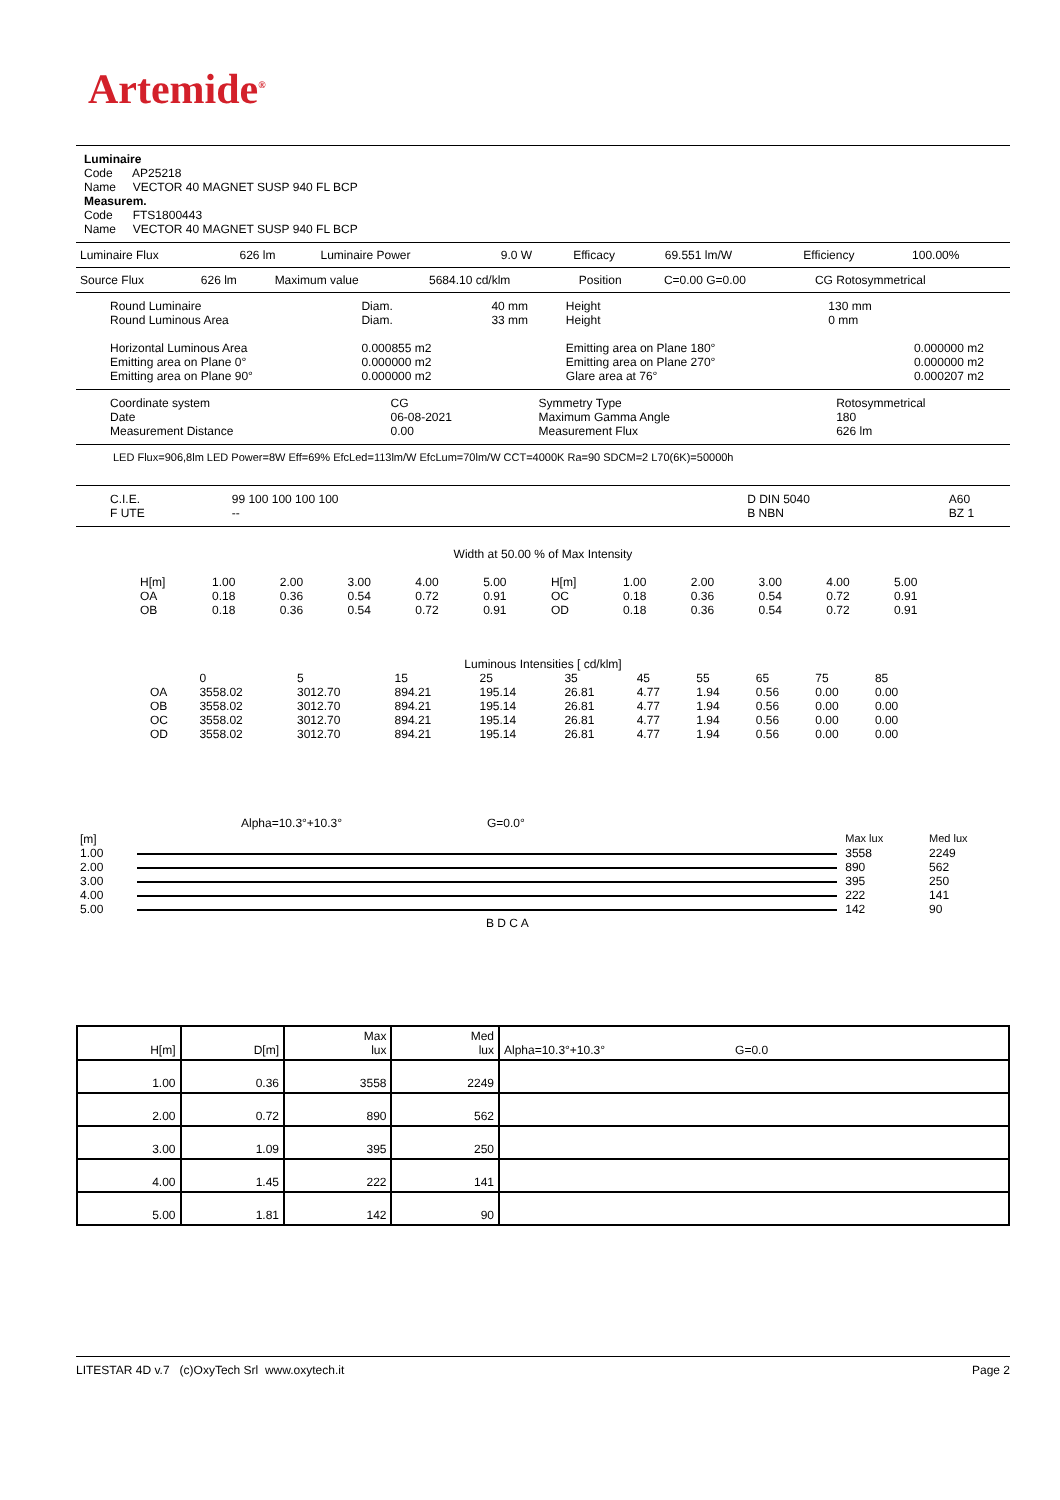Artemide<sup>®</sup>
Luminaire
Code AP25218
Name VECTOR 40 MAGNET SUSP 940 FL BCP
Measurem.
Code FTS1800443
Name VECTOR 40 MAGNET SUSP 940 FL BCP
| Luminaire Flux | 626 lm | Luminaire Power | 9.0 W | Efficacy | 69.551 lm/W | Efficiency | 100.00% |
| Source Flux | 626 lm | Maximum value | 5684.10 cd/klm | Position | C=0.00 G=0.00 | CG Rotosymmetrical |
| Round Luminaire Round Luminous Area Horizontal Luminous Area Emitting area on Plane 0° Emitting area on Plane 90° | Diam. Diam. 0.000855 m2 0.000000 m2 0.000000 m2 | 40 mm 33 mm | Height Height Emitting area on Plane 180° Emitting area on Plane 270° Glare area at 76° | 130 mm 0 mm | 0.000000 m2 0.000000 m2 0.000207 m2 |
| Coordinate system Date Measurement Distance | CG 06-08-2021 0.00 | Symmetry Type Maximum Gamma Angle Measurement Flux | Rotosymmetrical 180 626 lm |
LED Flux=906,8lm LED Power=8W Eff=69% EfcLed=113lm/W EfcLum=70lm/W CCT=4000K Ra=90 SDCM=2 L70(6K)=50000h
| C.I.E. F UTE | 99 100 100 100 100 -- | | D DIN 5040 B NBN | A60 BZ 1 |
Width at 50.00 % of Max Intensity
| H[m] OA OB | 1.00 0.18 0.18 | 2.00 0.36 0.36 | 3.00 0.54 0.54 | 4.00 0.72 0.72 | 5.00 0.91 0.91 | H[m] OC OD | 1.00 0.18 0.18 | 2.00 0.36 0.36 | 3.00 0.54 0.54 | 4.00 0.72 0.72 | 5.00 0.91 0.91 |
Luminous Intensities [ cd/klm]
| | 0 | 5 | 15 | 25 | 35 | 45 | 55 | 65 | 75 | 85 |
| --- | --- | --- | --- | --- | --- | --- | --- | --- | --- | --- |
| OA | 3558.02 | 3012.70 | 894.21 | 195.14 | 26.81 | 4.77 | 1.94 | 0.56 | 0.00 | 0.00 |
| OB | 3558.02 | 3012.70 | 894.21 | 195.14 | 26.81 | 4.77 | 1.94 | 0.56 | 0.00 | 0.00 |
| OC | 3558.02 | 3012.70 | 894.21 | 195.14 | 26.81 | 4.77 | 1.94 | 0.56 | 0.00 | 0.00 |
| OD | 3558.02 | 3012.70 | 894.21 | 195.14 | 26.81 | 4.77 | 1.94 | 0.56 | 0.00 | 0.00 |
Alpha=10.3°+10.3° G=0.0°
| [m] | | Max lux | Med lux |
| 1.00 | | 3558 | 2249 |
| 2.00 | | 890 | 562 |
| 3.00 | | 395 | 250 |
| 4.00 | | 222 | 141 |
| 5.00 | | 142 | 90 |
B D C A
| H[m] | D[m] | Max lux | Med lux | Alpha=10.3°+10.3° G=0.0 |
| 1.00 | 0.36 | 3558 | 2249 | |
| 2.00 | 0.72 | 890 | 562 | |
| 3.00 | 1.09 | 395 | 250 | |
| 4.00 | 1.45 | 222 | 141 | |
| 5.00 | 1.81 | 142 | 90 | |
LITESTAR 4D v.7 (c)OxyTech Srl www.oxytech.it Page 2